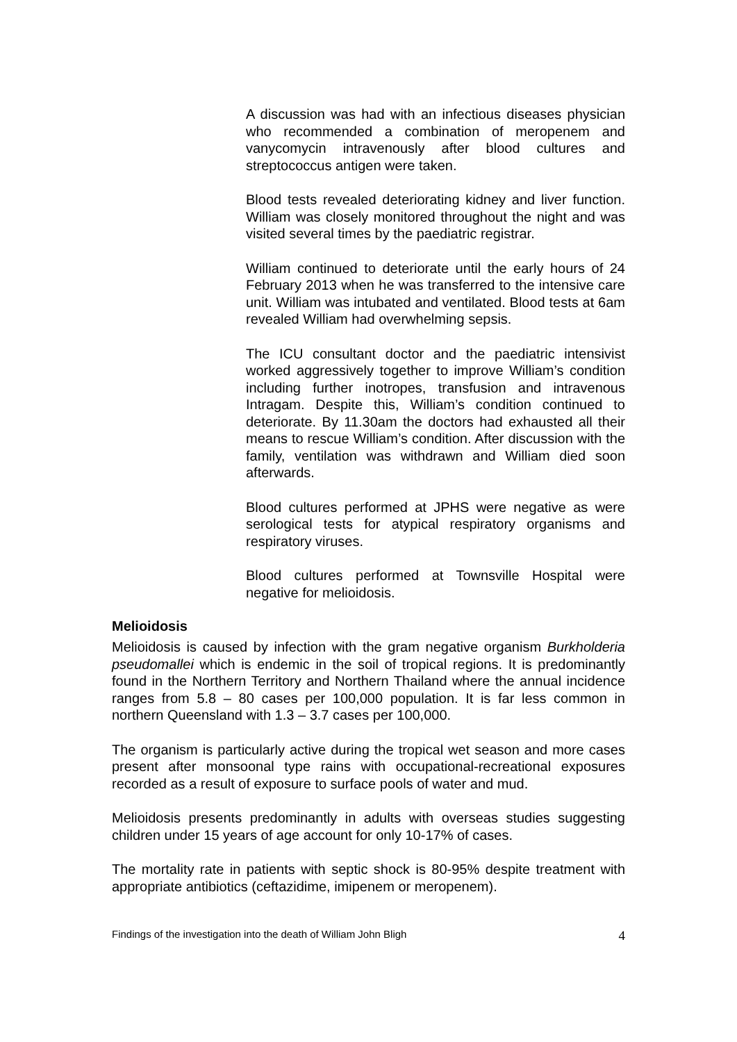A discussion was had with an infectious diseases physician who recommended a combination of meropenem and vanycomycin intravenously after blood cultures and streptococcus antigen were taken.
Blood tests revealed deteriorating kidney and liver function. William was closely monitored throughout the night and was visited several times by the paediatric registrar.
William continued to deteriorate until the early hours of 24 February 2013 when he was transferred to the intensive care unit. William was intubated and ventilated. Blood tests at 6am revealed William had overwhelming sepsis.
The ICU consultant doctor and the paediatric intensivist worked aggressively together to improve William’s condition including further inotropes, transfusion and intravenous Intragam. Despite this, William’s condition continued to deteriorate. By 11.30am the doctors had exhausted all their means to rescue William’s condition. After discussion with the family, ventilation was withdrawn and William died soon afterwards.
Blood cultures performed at JPHS were negative as were serological tests for atypical respiratory organisms and respiratory viruses.
Blood cultures performed at Townsville Hospital were negative for melioidosis.
Melioidosis
Melioidosis is caused by infection with the gram negative organism Burkholderia pseudomallei which is endemic in the soil of tropical regions. It is predominantly found in the Northern Territory and Northern Thailand where the annual incidence ranges from 5.8 – 80 cases per 100,000 population. It is far less common in northern Queensland with 1.3 – 3.7 cases per 100,000.
The organism is particularly active during the tropical wet season and more cases present after monsoonal type rains with occupational-recreational exposures recorded as a result of exposure to surface pools of water and mud.
Melioidosis presents predominantly in adults with overseas studies suggesting children under 15 years of age account for only 10-17% of cases.
The mortality rate in patients with septic shock is 80-95% despite treatment with appropriate antibiotics (ceftazidime, imipenem or meropenem).
Findings of the investigation into the death of William John Bligh 4